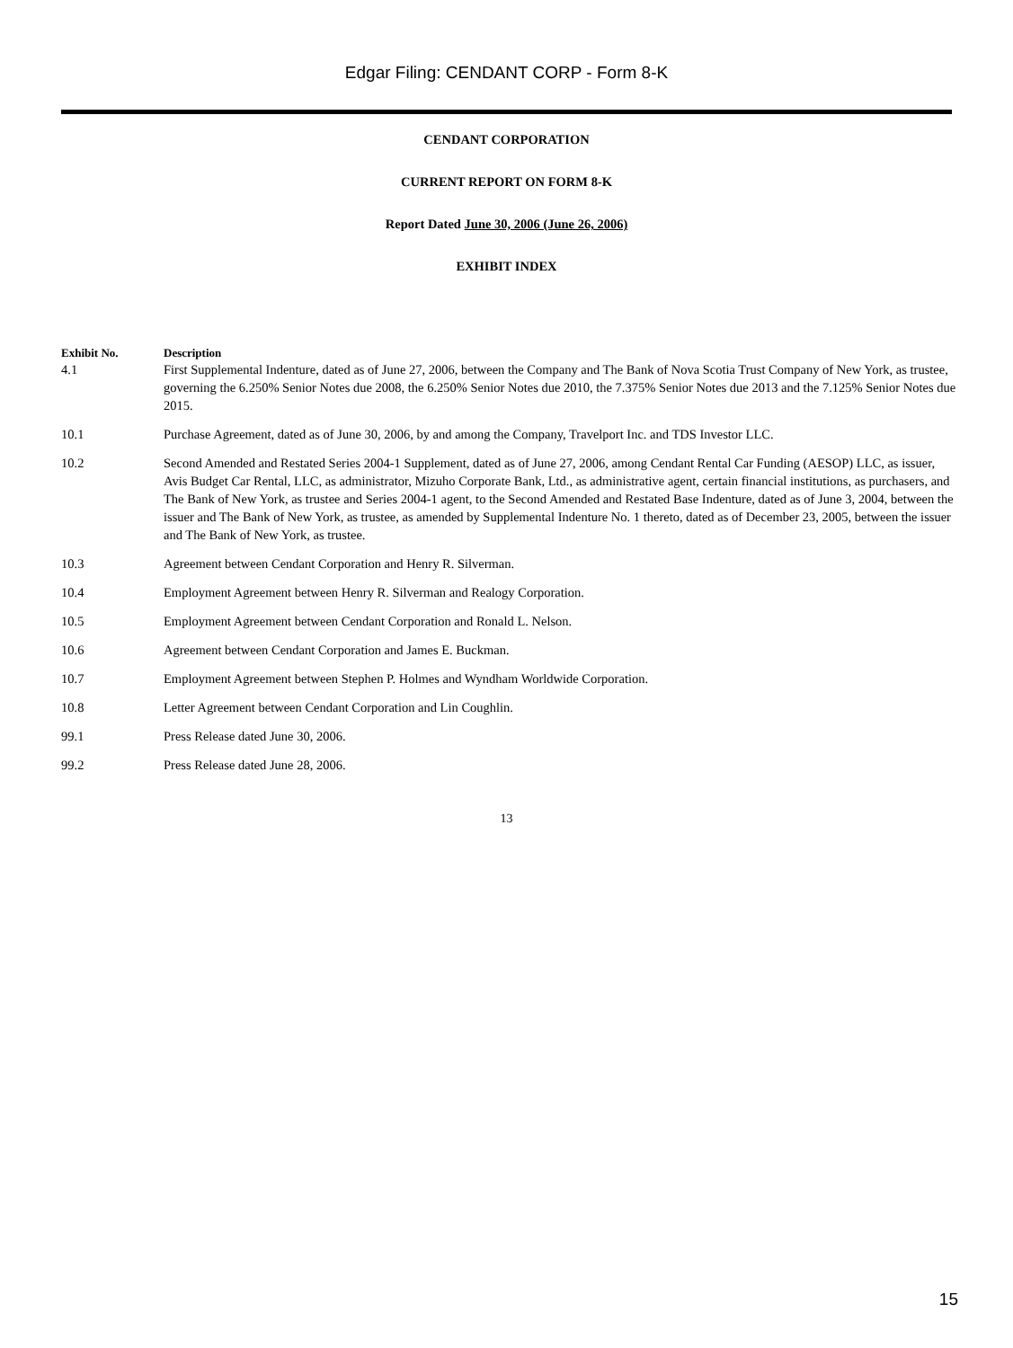Edgar Filing: CENDANT CORP - Form 8-K
CENDANT CORPORATION
CURRENT REPORT ON FORM 8-K
Report Dated June 30, 2006 (June 26, 2006)
EXHIBIT INDEX
| Exhibit No. | Description |
| --- | --- |
| 4.1 | First Supplemental Indenture, dated as of June 27, 2006, between the Company and The Bank of Nova Scotia Trust Company of New York, as trustee, governing the 6.250% Senior Notes due 2008, the 6.250% Senior Notes due 2010, the 7.375% Senior Notes due 2013 and the 7.125% Senior Notes due 2015. |
| 10.1 | Purchase Agreement, dated as of June 30, 2006, by and among the Company, Travelport Inc. and TDS Investor LLC. |
| 10.2 | Second Amended and Restated Series 2004-1 Supplement, dated as of June 27, 2006, among Cendant Rental Car Funding (AESOP) LLC, as issuer, Avis Budget Car Rental, LLC, as administrator, Mizuho Corporate Bank, Ltd., as administrative agent, certain financial institutions, as purchasers, and The Bank of New York, as trustee and Series 2004-1 agent, to the Second Amended and Restated Base Indenture, dated as of June 3, 2004, between the issuer and The Bank of New York, as trustee, as amended by Supplemental Indenture No. 1 thereto, dated as of December 23, 2005, between the issuer and The Bank of New York, as trustee. |
| 10.3 | Agreement between Cendant Corporation and Henry R. Silverman. |
| 10.4 | Employment Agreement between Henry R. Silverman and Realogy Corporation. |
| 10.5 | Employment Agreement between Cendant Corporation and Ronald L. Nelson. |
| 10.6 | Agreement between Cendant Corporation and James E. Buckman. |
| 10.7 | Employment Agreement between Stephen P. Holmes and Wyndham Worldwide Corporation. |
| 10.8 | Letter Agreement between Cendant Corporation and Lin Coughlin. |
| 99.1 | Press Release dated June 30, 2006. |
| 99.2 | Press Release dated June 28, 2006. |
13
15